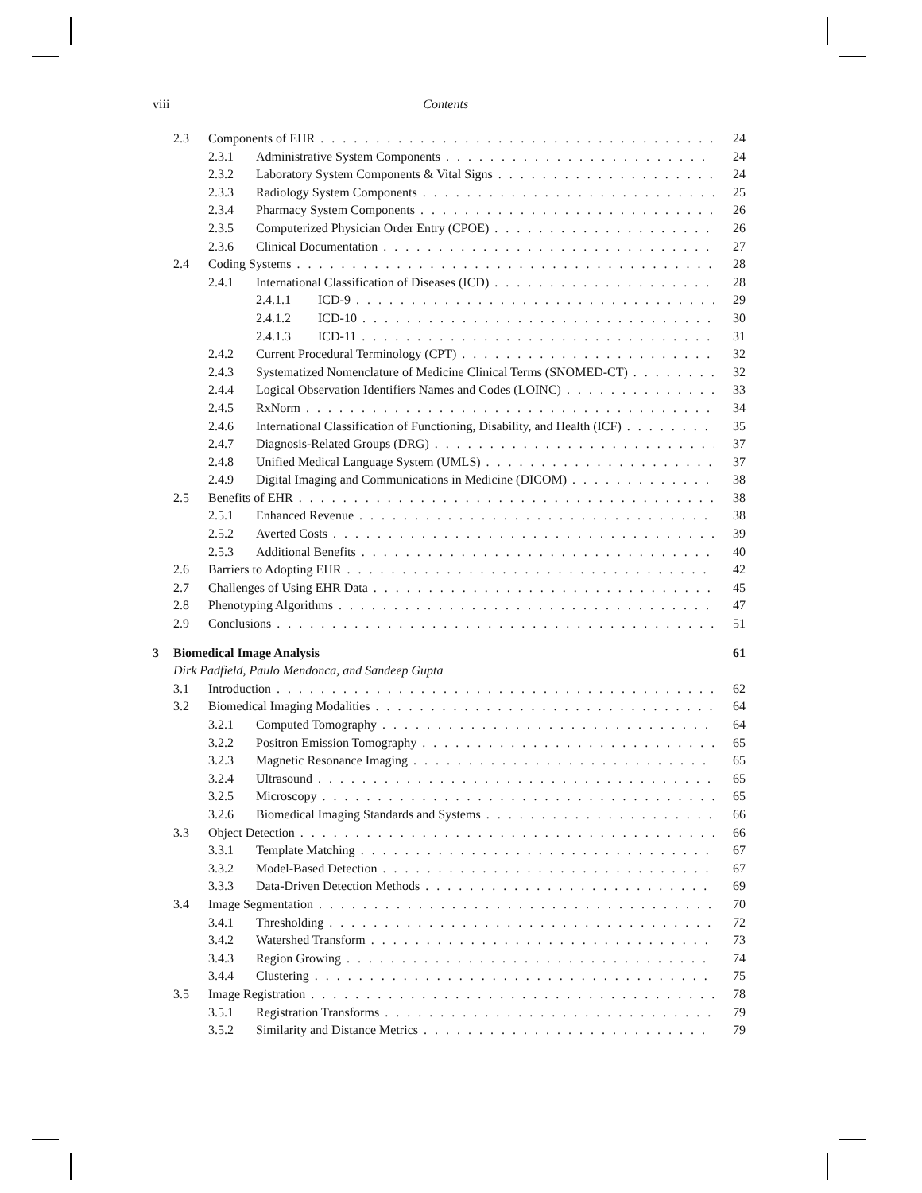viii Contents
2.3 Components of EHR 24
2.3.1 Administrative System Components 24
2.3.2 Laboratory System Components & Vital Signs 24
2.3.3 Radiology System Components 25
2.3.4 Pharmacy System Components 26
2.3.5 Computerized Physician Order Entry (CPOE) 26
2.3.6 Clinical Documentation 27
2.4 Coding Systems 28
2.4.1 International Classification of Diseases (ICD) 28
2.4.1.1 ICD-9 29
2.4.1.2 ICD-10 30
2.4.1.3 ICD-11 31
2.4.2 Current Procedural Terminology (CPT) 32
2.4.3 Systematized Nomenclature of Medicine Clinical Terms (SNOMED-CT) 32
2.4.4 Logical Observation Identifiers Names and Codes (LOINC) 33
2.4.5 RxNorm 34
2.4.6 International Classification of Functioning, Disability, and Health (ICF) 35
2.4.7 Diagnosis-Related Groups (DRG) 37
2.4.8 Unified Medical Language System (UMLS) 37
2.4.9 Digital Imaging and Communications in Medicine (DICOM) 38
2.5 Benefits of EHR 38
2.5.1 Enhanced Revenue 38
2.5.2 Averted Costs 39
2.5.3 Additional Benefits 40
2.6 Barriers to Adopting EHR 42
2.7 Challenges of Using EHR Data 45
2.8 Phenotyping Algorithms 47
2.9 Conclusions 51
3 Biomedical Image Analysis 61
Dirk Padfield, Paulo Mendonca, and Sandeep Gupta
3.1 Introduction 62
3.2 Biomedical Imaging Modalities 64
3.2.1 Computed Tomography 64
3.2.2 Positron Emission Tomography 65
3.2.3 Magnetic Resonance Imaging 65
3.2.4 Ultrasound 65
3.2.5 Microscopy 65
3.2.6 Biomedical Imaging Standards and Systems 66
3.3 Object Detection 66
3.3.1 Template Matching 67
3.3.2 Model-Based Detection 67
3.3.3 Data-Driven Detection Methods 69
3.4 Image Segmentation 70
3.4.1 Thresholding 72
3.4.2 Watershed Transform 73
3.4.3 Region Growing 74
3.4.4 Clustering 75
3.5 Image Registration 78
3.5.1 Registration Transforms 79
3.5.2 Similarity and Distance Metrics 79